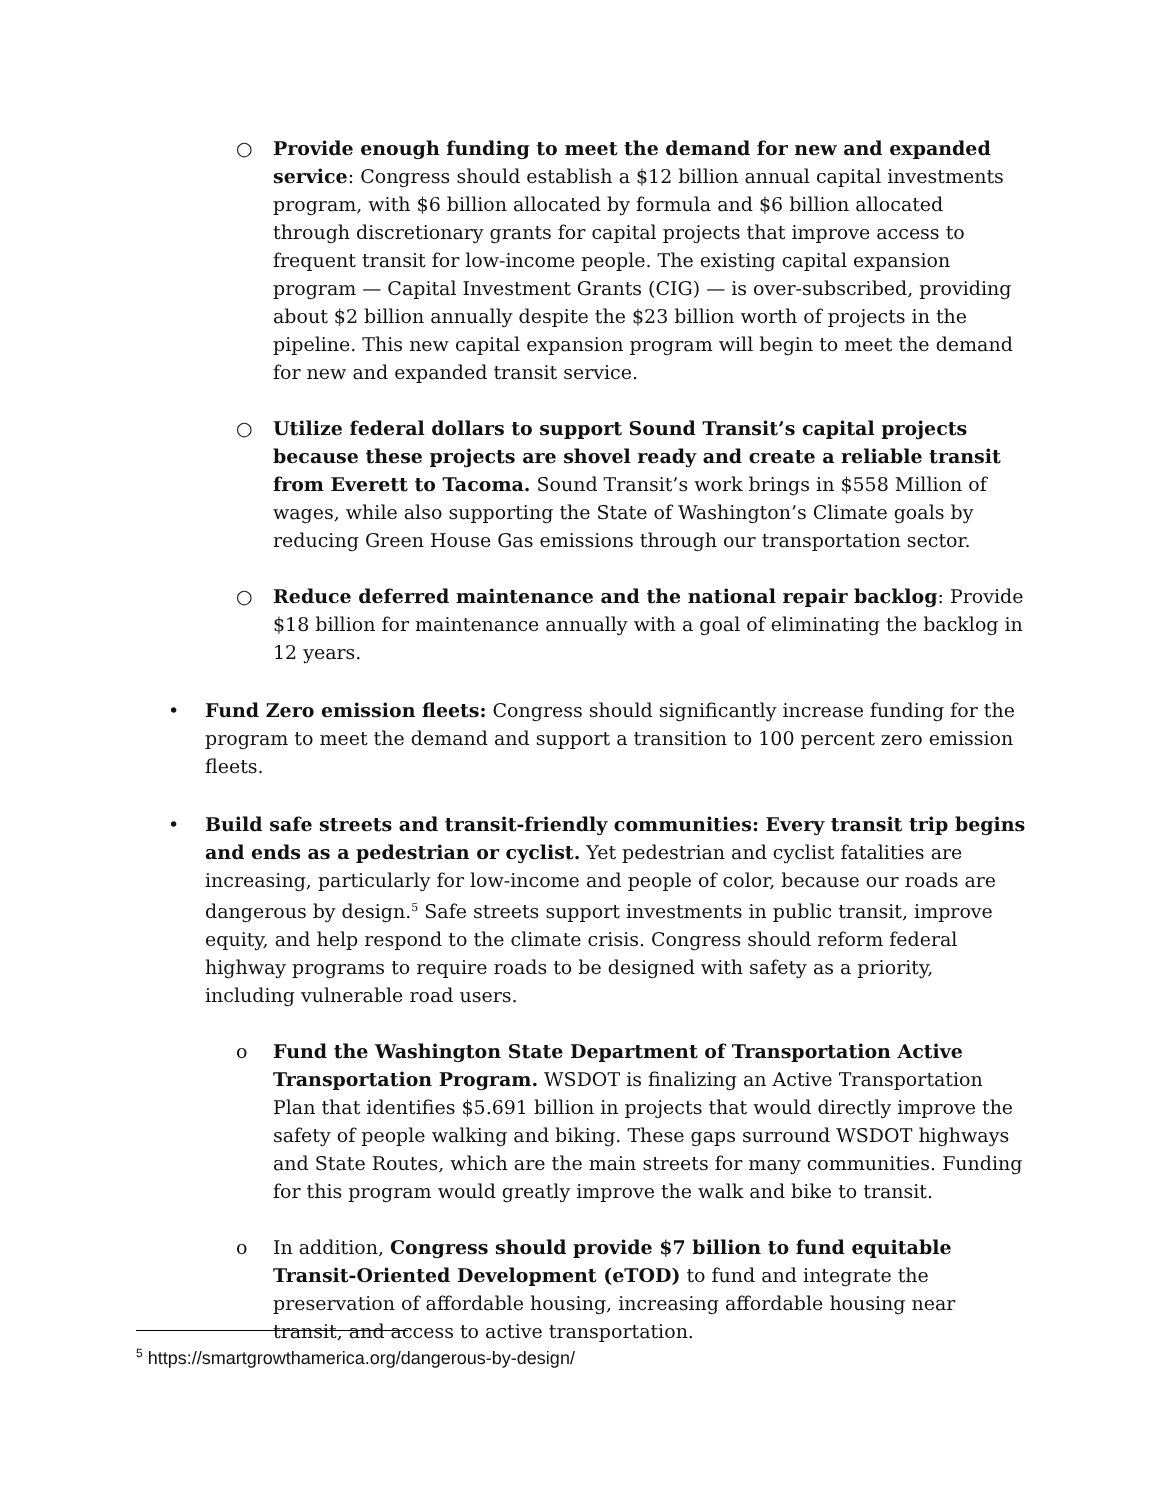○ Provide enough funding to meet the demand for new and expanded service: Congress should establish a $12 billion annual capital investments program, with $6 billion allocated by formula and $6 billion allocated through discretionary grants for capital projects that improve access to frequent transit for low-income people. The existing capital expansion program — Capital Investment Grants (CIG) — is over-subscribed, providing about $2 billion annually despite the $23 billion worth of projects in the pipeline. This new capital expansion program will begin to meet the demand for new and expanded transit service.
○ Utilize federal dollars to support Sound Transit’s capital projects because these projects are shovel ready and create a reliable transit from Everett to Tacoma. Sound Transit’s work brings in $558 Million of wages, while also supporting the State of Washington’s Climate goals by reducing Green House Gas emissions through our transportation sector.
○ Reduce deferred maintenance and the national repair backlog: Provide $18 billion for maintenance annually with a goal of eliminating the backlog in 12 years.
• Fund Zero emission fleets: Congress should significantly increase funding for the program to meet the demand and support a transition to 100 percent zero emission fleets.
• Build safe streets and transit-friendly communities: Every transit trip begins and ends as a pedestrian or cyclist. Yet pedestrian and cyclist fatalities are increasing, particularly for low-income and people of color, because our roads are dangerous by design.<sup>5</sup> Safe streets support investments in public transit, improve equity, and help respond to the climate crisis. Congress should reform federal highway programs to require roads to be designed with safety as a priority, including vulnerable road users.
o Fund the Washington State Department of Transportation Active Transportation Program. WSDOT is finalizing an Active Transportation Plan that identifies $5.691 billion in projects that would directly improve the safety of people walking and biking. These gaps surround WSDOT highways and State Routes, which are the main streets for many communities. Funding for this program would greatly improve the walk and bike to transit.
o In addition, Congress should provide $7 billion to fund equitable Transit-Oriented Development (eTOD) to fund and integrate the preservation of affordable housing, increasing affordable housing near transit, and access to active transportation.
<sup>5</sup> https://smartgrowthamerica.org/dangerous-by-design/